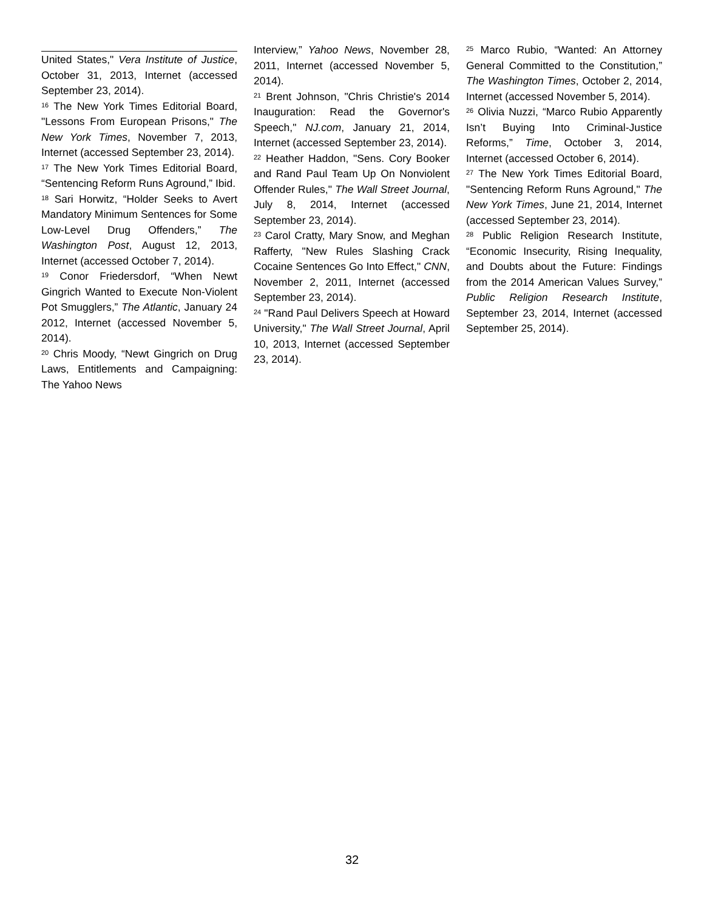United States," Vera Institute of Justice, October 31, 2013, Internet (accessed September 23, 2014).
<sup>16</sup> The New York Times Editorial Board, "Lessons From European Prisons," The New York Times, November 7, 2013, Internet (accessed September 23, 2014).
<sup>17</sup> The New York Times Editorial Board, “Sentencing Reform Runs Aground,” Ibid.
<sup>18</sup> Sari Horwitz, “Holder Seeks to Avert Mandatory Minimum Sentences for Some Low-Level Drug Offenders,” The Washington Post, August 12, 2013, Internet (accessed October 7, 2014).
<sup>19</sup> Conor Friedersdorf, “When Newt Gingrich Wanted to Execute Non-Violent Pot Smugglers,” The Atlantic, January 24 2012, Internet (accessed November 5, 2014).
<sup>20</sup> Chris Moody, “Newt Gingrich on Drug Laws, Entitlements and Campaigning: The Yahoo News
Interview,” Yahoo News, November 28, 2011, Internet (accessed November 5, 2014).
<sup>21</sup> Brent Johnson, "Chris Christie's 2014 Inauguration: Read the Governor's Speech," NJ.com, January 21, 2014, Internet (accessed September 23, 2014).
<sup>22</sup> Heather Haddon, "Sens. Cory Booker and Rand Paul Team Up On Nonviolent Offender Rules," The Wall Street Journal, July 8, 2014, Internet (accessed September 23, 2014).
<sup>23</sup> Carol Cratty, Mary Snow, and Meghan Rafferty, "New Rules Slashing Crack Cocaine Sentences Go Into Effect," CNN, November 2, 2011, Internet (accessed September 23, 2014).
<sup>24</sup> "Rand Paul Delivers Speech at Howard University," The Wall Street Journal, April 10, 2013, Internet (accessed September 23, 2014).
<sup>25</sup> Marco Rubio, “Wanted: An Attorney General Committed to the Constitution,” The Washington Times, October 2, 2014, Internet (accessed November 5, 2014).
<sup>26</sup> Olivia Nuzzi, “Marco Rubio Apparently Isn’t Buying Into Criminal-Justice Reforms,” Time, October 3, 2014, Internet (accessed October 6, 2014).
<sup>27</sup> The New York Times Editorial Board, "Sentencing Reform Runs Aground," The New York Times, June 21, 2014, Internet (accessed September 23, 2014).
<sup>28</sup> Public Religion Research Institute, “Economic Insecurity, Rising Inequality, and Doubts about the Future: Findings from the 2014 American Values Survey,” Public Religion Research Institute, September 23, 2014, Internet (accessed September 25, 2014).
32